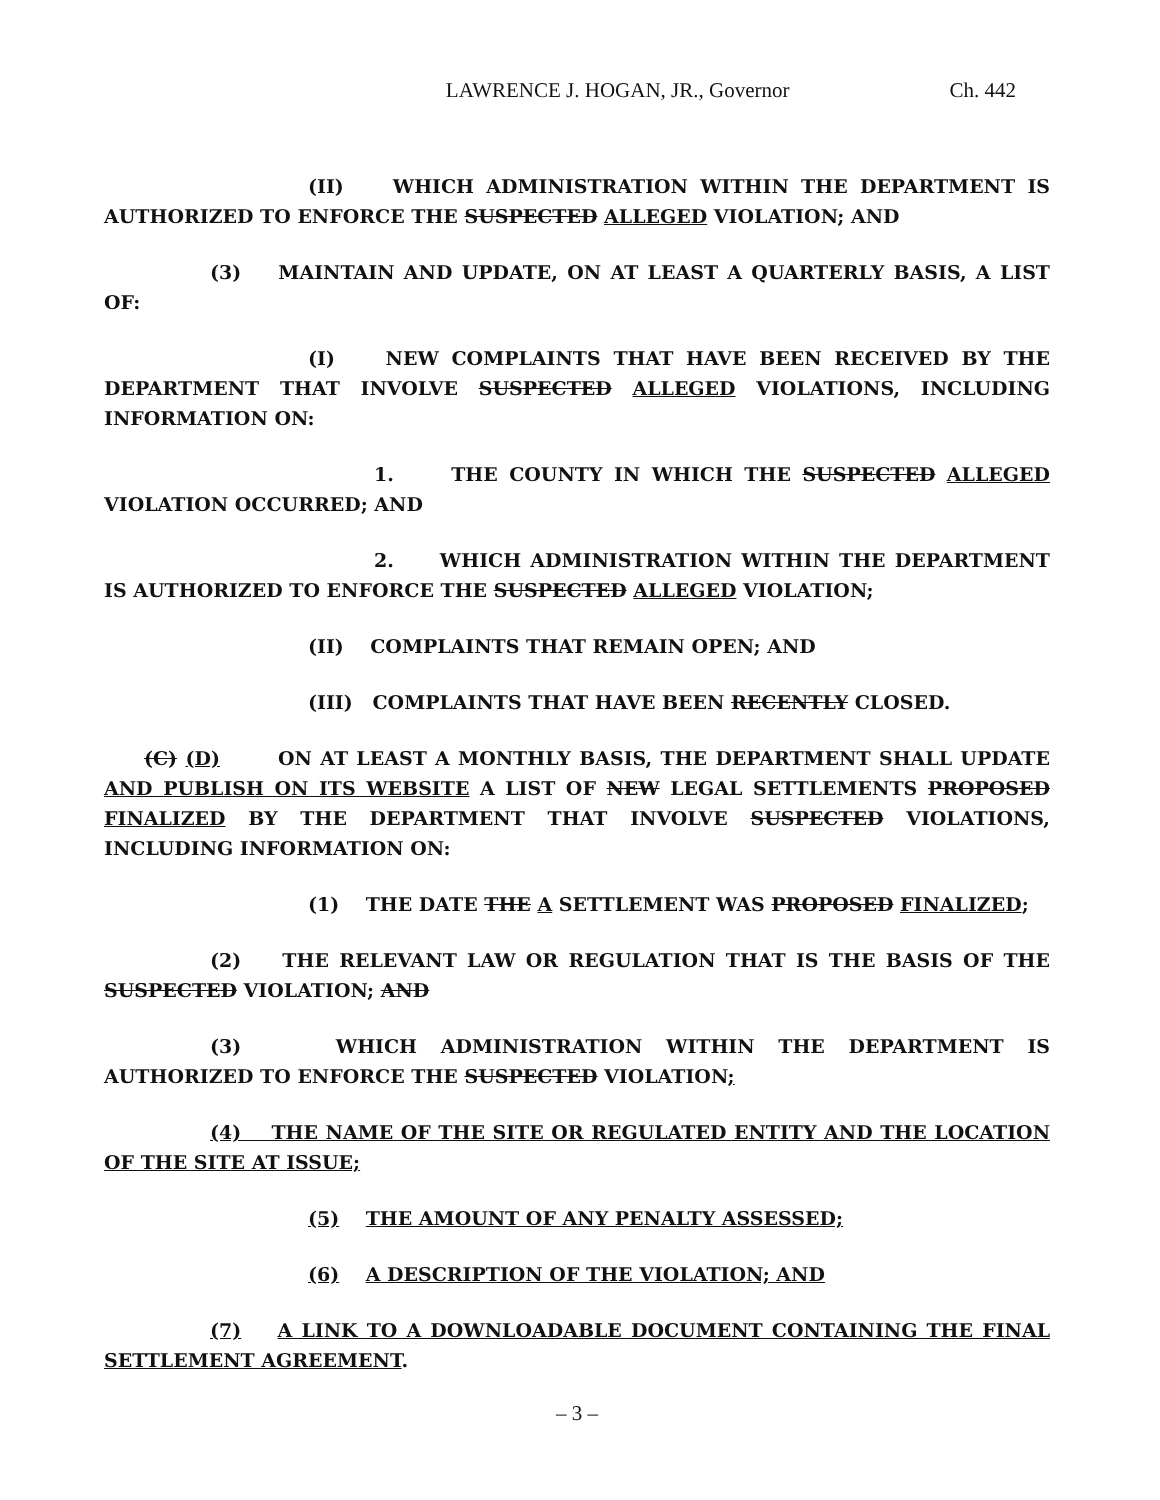LAWRENCE J. HOGAN, JR., Governor Ch. 442
(II) WHICH ADMINISTRATION WITHIN THE DEPARTMENT IS AUTHORIZED TO ENFORCE THE SUSPECTED ALLEGED VIOLATION; AND
(3) MAINTAIN AND UPDATE, ON AT LEAST A QUARTERLY BASIS, A LIST OF:
(I) NEW COMPLAINTS THAT HAVE BEEN RECEIVED BY THE DEPARTMENT THAT INVOLVE SUSPECTED ALLEGED VIOLATIONS, INCLUDING INFORMATION ON:
1. THE COUNTY IN WHICH THE SUSPECTED ALLEGED VIOLATION OCCURRED; AND
2. WHICH ADMINISTRATION WITHIN THE DEPARTMENT IS AUTHORIZED TO ENFORCE THE SUSPECTED ALLEGED VIOLATION;
(II) COMPLAINTS THAT REMAIN OPEN; AND
(III) COMPLAINTS THAT HAVE BEEN RECENTLY CLOSED.
(C) (D) ON AT LEAST A MONTHLY BASIS, THE DEPARTMENT SHALL UPDATE AND PUBLISH ON ITS WEBSITE A LIST OF NEW LEGAL SETTLEMENTS PROPOSED FINALIZED BY THE DEPARTMENT THAT INVOLVE SUSPECTED VIOLATIONS, INCLUDING INFORMATION ON:
(1) THE DATE THE A SETTLEMENT WAS PROPOSED FINALIZED;
(2) THE RELEVANT LAW OR REGULATION THAT IS THE BASIS OF THE SUSPECTED VIOLATION; AND
(3) WHICH ADMINISTRATION WITHIN THE DEPARTMENT IS AUTHORIZED TO ENFORCE THE SUSPECTED VIOLATION;
(4) THE NAME OF THE SITE OR REGULATED ENTITY AND THE LOCATION OF THE SITE AT ISSUE;
(5) THE AMOUNT OF ANY PENALTY ASSESSED;
(6) A DESCRIPTION OF THE VIOLATION; AND
(7) A LINK TO A DOWNLOADABLE DOCUMENT CONTAINING THE FINAL SETTLEMENT AGREEMENT.
– 3 –